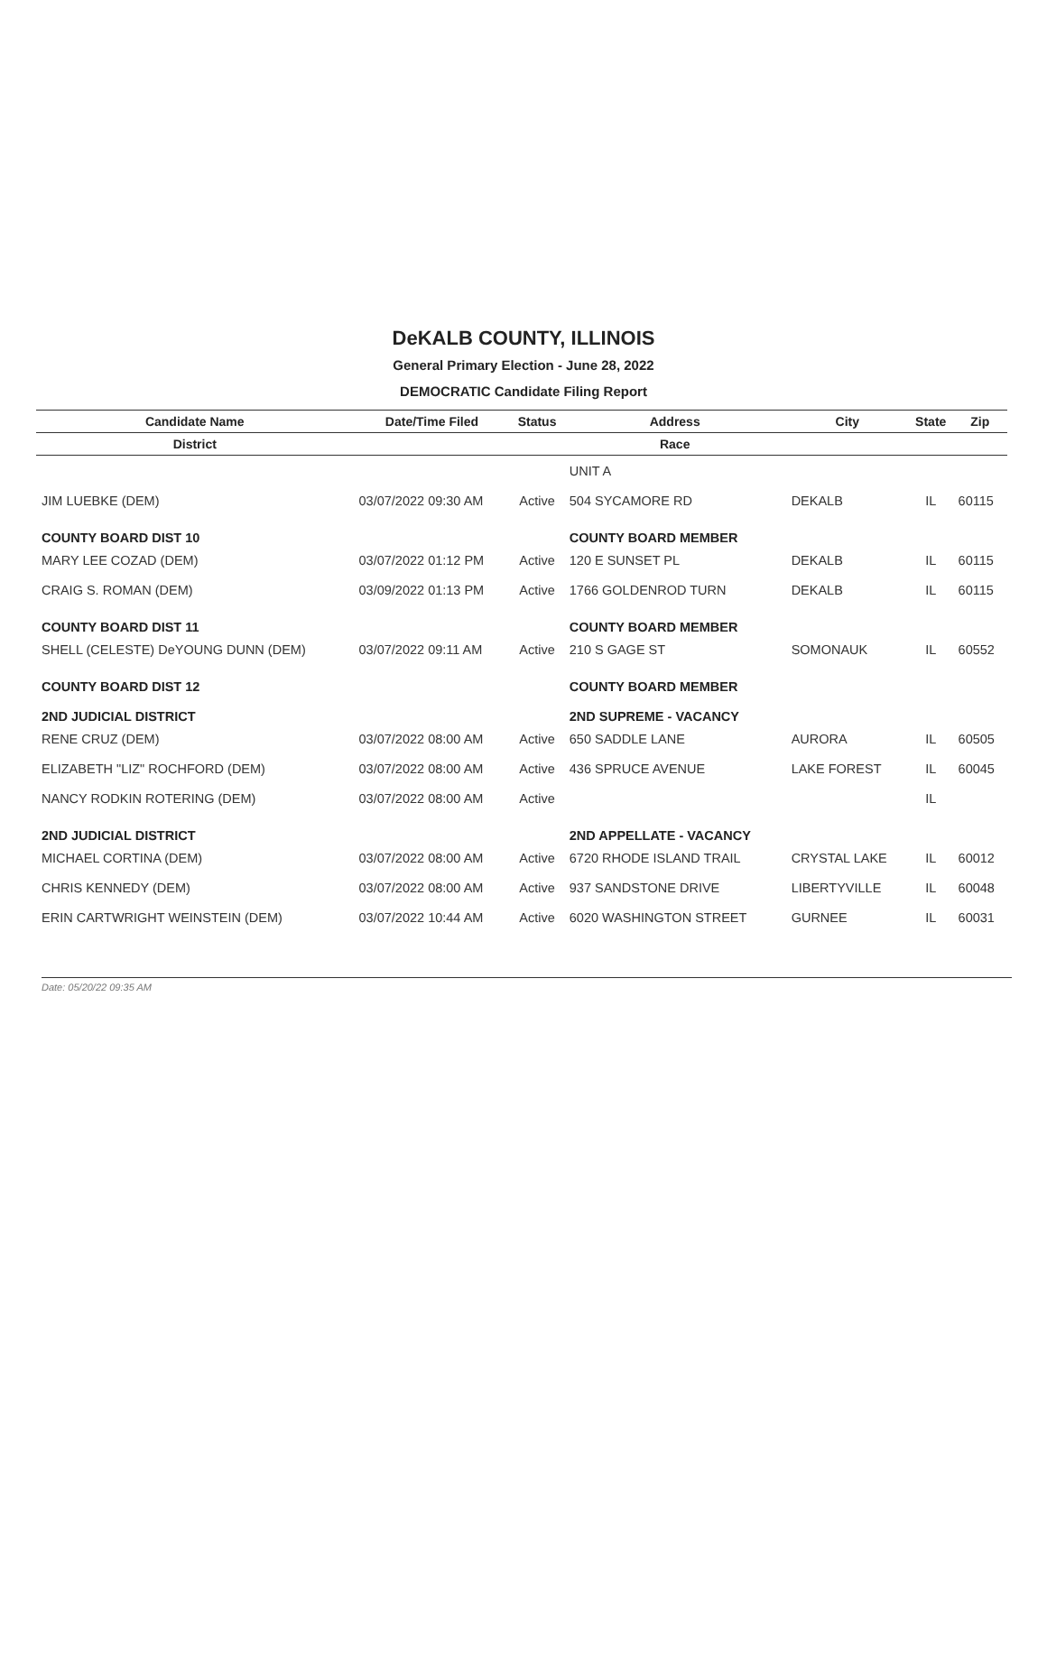DeKALB COUNTY, ILLINOIS
General Primary Election - June 28, 2022
DEMOCRATIC Candidate Filing Report
| Candidate Name | Date/Time Filed | Status | Address | City | State | Zip |
| --- | --- | --- | --- | --- | --- | --- |
| District | | | Race | | | |
| | | | UNIT A | | | |
| JIM LUEBKE (DEM) | 03/07/2022 09:30 AM | Active | 504 SYCAMORE RD | DEKALB | IL | 60115 |
| COUNTY BOARD DIST 10 | | | COUNTY BOARD MEMBER | | | |
| MARY LEE COZAD (DEM) | 03/07/2022 01:12 PM | Active | 120 E SUNSET PL | DEKALB | IL | 60115 |
| CRAIG S. ROMAN (DEM) | 03/09/2022 01:13 PM | Active | 1766 GOLDENROD TURN | DEKALB | IL | 60115 |
| COUNTY BOARD DIST 11 | | | COUNTY BOARD MEMBER | | | |
| SHELL (CELESTE) DeYOUNG DUNN (DEM) | 03/07/2022 09:11 AM | Active | 210 S GAGE ST | SOMONAUK | IL | 60552 |
| COUNTY BOARD DIST 12 | | | COUNTY BOARD MEMBER | | | |
| 2ND JUDICIAL DISTRICT | | | 2ND SUPREME - VACANCY | | | |
| RENE CRUZ (DEM) | 03/07/2022 08:00 AM | Active | 650 SADDLE LANE | AURORA | IL | 60505 |
| ELIZABETH "LIZ" ROCHFORD (DEM) | 03/07/2022 08:00 AM | Active | 436 SPRUCE AVENUE | LAKE FOREST | IL | 60045 |
| NANCY RODKIN ROTERING (DEM) | 03/07/2022 08:00 AM | Active | | | IL | |
| 2ND JUDICIAL DISTRICT | | | 2ND APPELLATE - VACANCY | | | |
| MICHAEL CORTINA (DEM) | 03/07/2022 08:00 AM | Active | 6720 RHODE ISLAND TRAIL | CRYSTAL LAKE | IL | 60012 |
| CHRIS KENNEDY (DEM) | 03/07/2022 08:00 AM | Active | 937 SANDSTONE DRIVE | LIBERTYVILLE | IL | 60048 |
| ERIN CARTWRIGHT WEINSTEIN (DEM) | 03/07/2022 10:44 AM | Active | 6020 WASHINGTON STREET | GURNEE | IL | 60031 |
Date: 05/20/22 09:35 AM